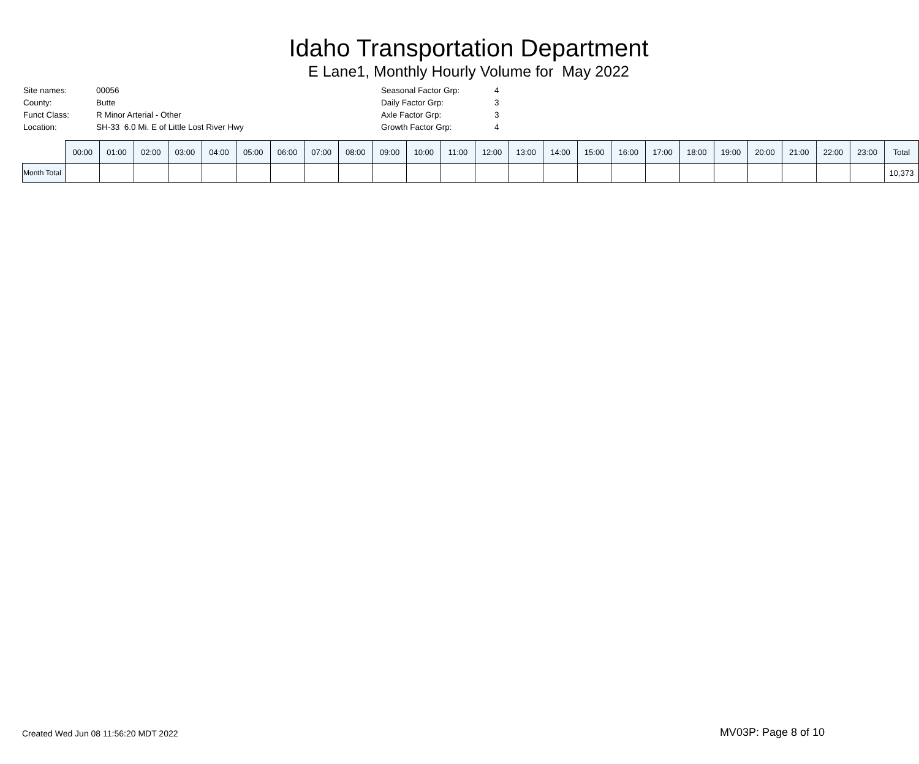Idaho Transportation Department
E Lane1, Monthly Hourly Volume for May 2022
| Site names: | 00056 |
| County: | Butte |
| Funct Class: | R Minor Arterial - Other |
| Location: | SH-33 6.0 Mi. E of Little Lost River Hwy |
| Seasonal Factor Grp: | 4 |
| Daily Factor Grp: | 3 |
| Axle Factor Grp: | 3 |
| Growth Factor Grp: | 4 |
| | 00:00 | 01:00 | 02:00 | 03:00 | 04:00 | 05:00 | 06:00 | 07:00 | 08:00 | 09:00 | 10:00 | 11:00 | 12:00 | 13:00 | 14:00 | 15:00 | 16:00 | 17:00 | 18:00 | 19:00 | 20:00 | 21:00 | 22:00 | 23:00 | Total |
| --- | --- | --- | --- | --- | --- | --- | --- | --- | --- | --- | --- | --- | --- | --- | --- | --- | --- | --- | --- | --- | --- | --- | --- | --- | --- |
| Month Total | | | | | | | | | | | | | | | | | | | | | | | | | 10,373 |
Created Wed Jun 08 11:56:20 MDT 2022 MV03P: Page 8 of 10